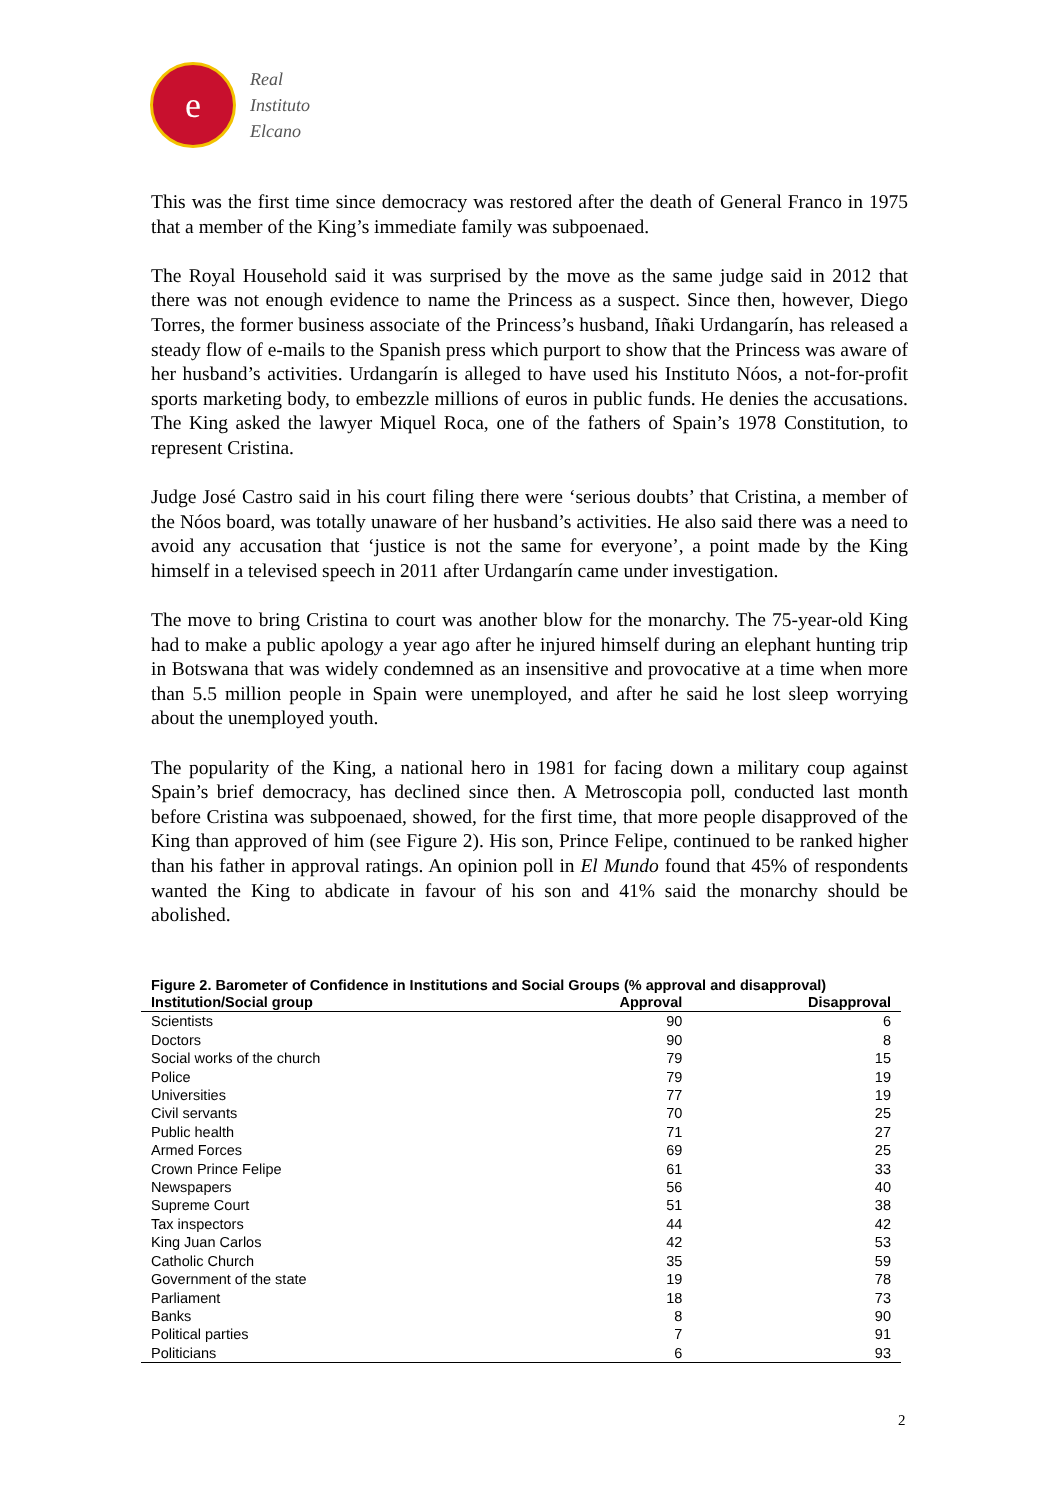e
Real
Instituto
Elcano
This was the first time since democracy was restored after the death of General Franco in 1975 that a member of the King’s immediate family was subpoenaed.
The Royal Household said it was surprised by the move as the same judge said in 2012 that there was not enough evidence to name the Princess as a suspect. Since then, however, Diego Torres, the former business associate of the Princess’s husband, Iñaki Urdangarín, has released a steady flow of e-mails to the Spanish press which purport to show that the Princess was aware of her husband’s activities. Urdangarín is alleged to have used his Instituto Nóos, a not-for-profit sports marketing body, to embezzle millions of euros in public funds. He denies the accusations. The King asked the lawyer Miquel Roca, one of the fathers of Spain’s 1978 Constitution, to represent Cristina.
Judge José Castro said in his court filing there were ‘serious doubts’ that Cristina, a member of the Nóos board, was totally unaware of her husband’s activities. He also said there was a need to avoid any accusation that ‘justice is not the same for everyone’, a point made by the King himself in a televised speech in 2011 after Urdangarín came under investigation.
The move to bring Cristina to court was another blow for the monarchy. The 75-year-old King had to make a public apology a year ago after he injured himself during an elephant hunting trip in Botswana that was widely condemned as an insensitive and provocative at a time when more than 5.5 million people in Spain were unemployed, and after he said he lost sleep worrying about the unemployed youth.
The popularity of the King, a national hero in 1981 for facing down a military coup against Spain’s brief democracy, has declined since then. A Metroscopia poll, conducted last month before Cristina was subpoenaed, showed, for the first time, that more people disapproved of the King than approved of him (see Figure 2). His son, Prince Felipe, continued to be ranked higher than his father in approval ratings. An opinion poll in El Mundo found that 45% of respondents wanted the King to abdicate in favour of his son and 41% said the monarchy should be abolished.
Figure 2. Barometer of Confidence in Institutions and Social Groups (% approval and disapproval)
| Institution/Social group | Approval | Disapproval |
| --- | --- | --- |
| Scientists | 90 | 6 |
| Doctors | 90 | 8 |
| Social works of the church | 79 | 15 |
| Police | 79 | 19 |
| Universities | 77 | 19 |
| Civil servants | 70 | 25 |
| Public health | 71 | 27 |
| Armed Forces | 69 | 25 |
| Crown Prince Felipe | 61 | 33 |
| Newspapers | 56 | 40 |
| Supreme Court | 51 | 38 |
| Tax inspectors | 44 | 42 |
| King Juan Carlos | 42 | 53 |
| Catholic Church | 35 | 59 |
| Government of the state | 19 | 78 |
| Parliament | 18 | 73 |
| Banks | 8 | 90 |
| Political parties | 7 | 91 |
| Politicians | 6 | 93 |
2